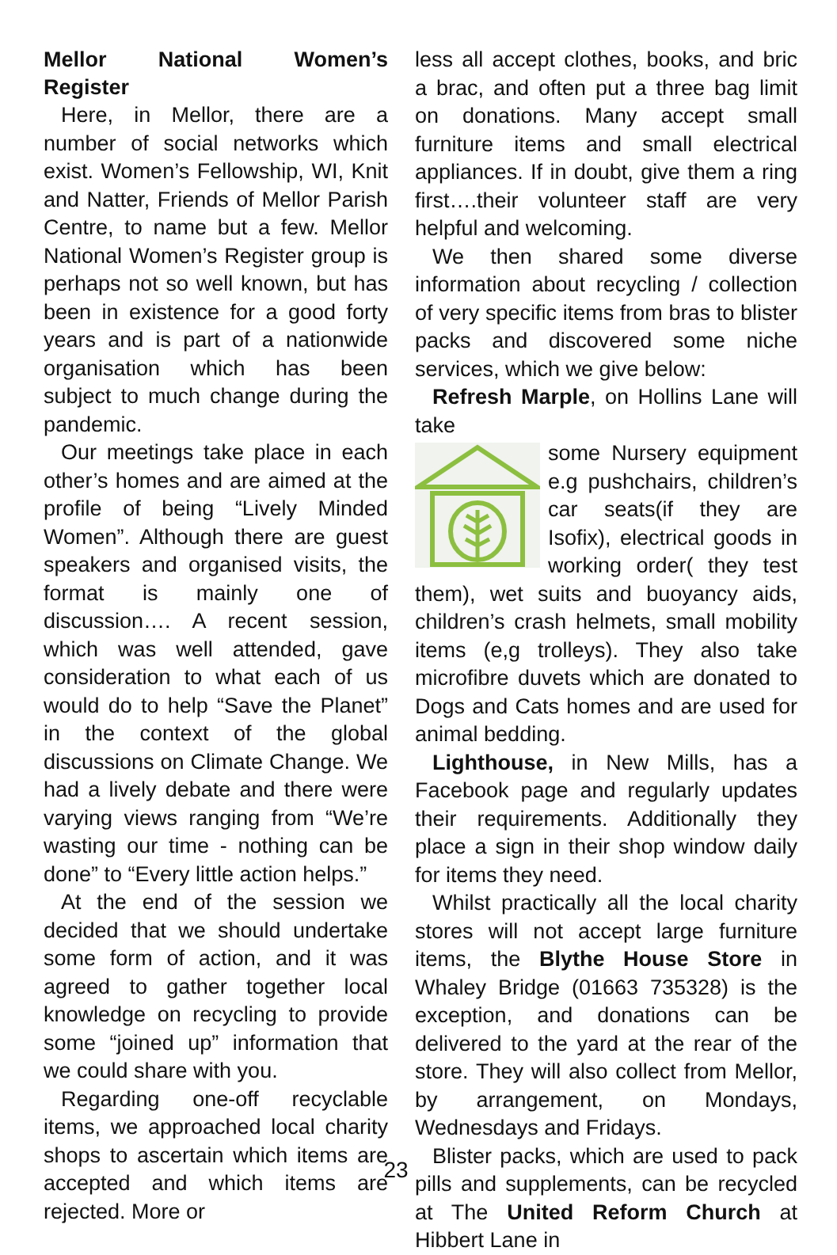Mellor National Women’s Register
Here, in Mellor, there are a number of social networks which exist. Women’s Fellowship, WI, Knit and Natter, Friends of Mellor Parish Centre, to name but a few. Mellor National Women’s Register group is perhaps not so well known, but has been in existence for a good forty years and is part of a nationwide organisation which has been subject to much change during the pandemic.
Our meetings take place in each other’s homes and are aimed at the profile of being “Lively Minded Women”. Although there are guest speakers and organised visits, the format is mainly one of discussion…. A recent session, which was well attended, gave consideration to what each of us would do to help “Save the Planet” in the context of the global discussions on Climate Change. We had a lively debate and there were varying views ranging from “We’re wasting our time - nothing can be done” to “Every little action helps.”
At the end of the session we decided that we should undertake some form of action, and it was agreed to gather together local knowledge on recycling to provide some “joined up” information that we could share with you.
Regarding one-off recyclable items, we approached local charity shops to ascertain which items are accepted and which items are rejected. More or
less all accept clothes, books, and bric a brac, and often put a three bag limit on donations. Many accept small furniture items and small electrical appliances. If in doubt, give them a ring first….their volunteer staff are very helpful and welcoming.
We then shared some diverse information about recycling / collection of very specific items from bras to blister packs and discovered some niche services, which we give below:
Refresh Marple, on Hollins Lane will take
some Nursery equipment e.g pushchairs, children’s car seats(if they are Isofix), electrical goods in working order( they test them), wet suits and buoyancy aids, children’s crash helmets, small mobility items (e,g trolleys). They also take microfibre duvets which are donated to Dogs and Cats homes and are used for animal bedding.
Lighthouse, in New Mills, has a Facebook page and regularly updates their requirements. Additionally they place a sign in their shop window daily for items they need.
Whilst practically all the local charity stores will not accept large furniture items, the Blythe House Store in Whaley Bridge (01663 735328) is the exception, and donations can be delivered to the yard at the rear of the store. They will also collect from Mellor, by arrangement, on Mondays, Wednesdays and Fridays.
Blister packs, which are used to pack pills and supplements, can be recycled at The United Reform Church at Hibbert Lane in
23